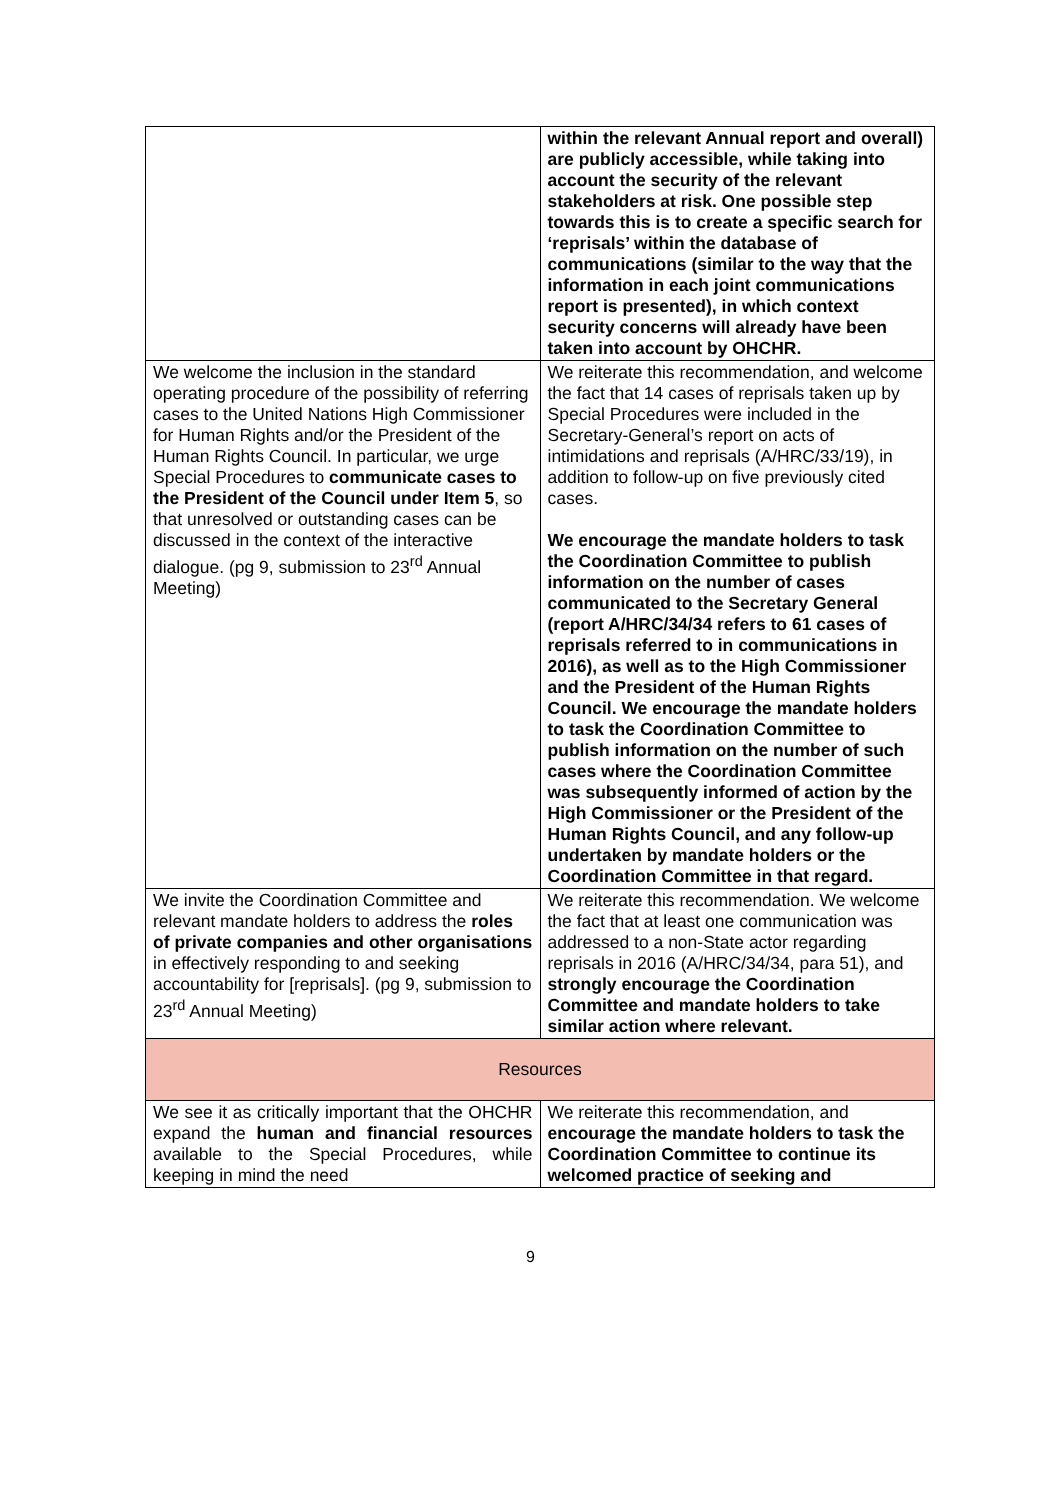| | within the relevant Annual report and overall) are publicly accessible, while taking into account the security of the relevant stakeholders at risk. One possible step towards this is to create a specific search for ‘reprisals’ within the database of communications (similar to the way that the information in each joint communications report is presented), in which context security concerns will already have been taken into account by OHCHR. |
| We welcome the inclusion in the standard operating procedure of the possibility of referring cases to the United Nations High Commissioner for Human Rights and/or the President of the Human Rights Council. In particular, we urge Special Procedures to communicate cases to the President of the Council under Item 5 , so that unresolved or outstanding cases can be discussed in the context of the interactive dialogue. (pg 9, submission to 23<sup>rd</sup> Annual Meeting) | We reiterate this recommendation, and welcome the fact that 14 cases of reprisals taken up by Special Procedures were included in the Secretary-General’s report on acts of intimidations and reprisals (A/HRC/33/19), in addition to follow-up on five previously cited cases. We encourage the mandate holders to task the Coordination Committee to publish information on the number of cases communicated to the Secretary General (report A/HRC/34/34 refers to 61 cases of reprisals referred to in communications in 2016), as well as to the High Commissioner and the President of the Human Rights Council. We encourage the mandate holders to task the Coordination Committee to publish information on the number of such cases where the Coordination Committee was subsequently informed of action by the High Commissioner or the President of the Human Rights Council, and any follow-up undertaken by mandate holders or the Coordination Committee in that regard. |
| We invite the Coordination Committee and relevant mandate holders to address the roles of private companies and other organisations in effectively responding to and seeking accountability for [reprisals]. (pg 9, submission to 23<sup>rd</sup> Annual Meeting) | We reiterate this recommendation. We welcome the fact that at least one communication was addressed to a non-State actor regarding reprisals in 2016 (A/HRC/34/34, para 51), and strongly encourage the Coordination Committee and mandate holders to take similar action where relevant. |
| Resources | |
| We see it as critically important that the OHCHR expand the human and financial resources available to the Special Procedures, while keeping in mind the need | We reiterate this recommendation, and encourage the mandate holders to task the Coordination Committee to continue its welcomed practice of seeking and |
9